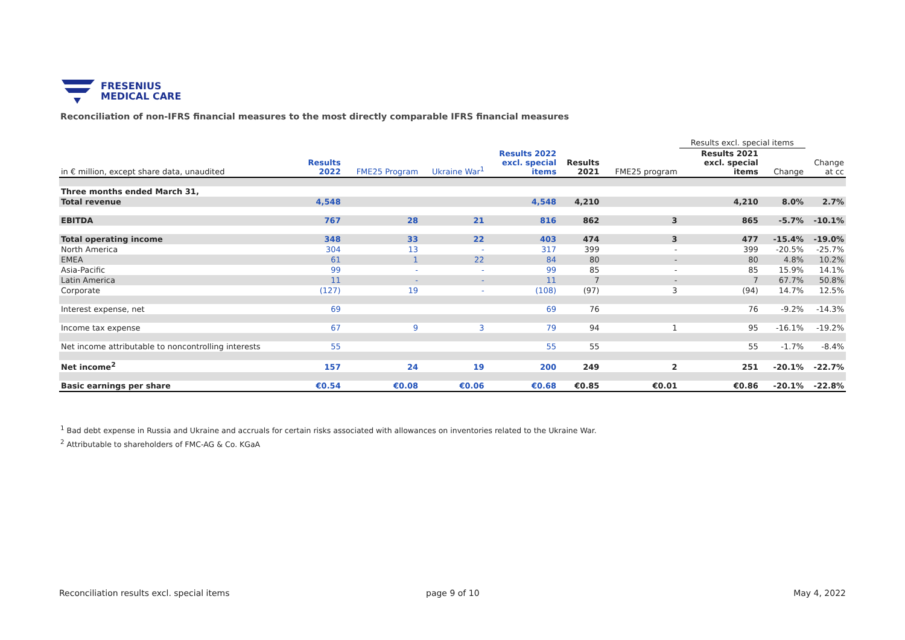FRESENIUS
MEDICAL CARE
Reconciliation of non-IFRS financial measures to the most directly comparable IFRS financial measures
| | | | | | | | Results excl. special items | | |
| --- | --- | --- | --- | --- | --- | --- | --- | --- | --- |
| in € million, except share data, unaudited | Results 2022 | FME25 Program | Ukraine War<sup>1</sup> | Results 2022 excl. special items | Results 2021 | FME25 program | Results 2021 excl. special items | Change | Change at cc |
| Three months ended March 31, | | | | | | | | | |
| Total revenue | 4,548 | | | 4,548 | 4,210 | | 4,210 | 8.0% | 2.7% |
| EBITDA | 767 | 28 | 21 | 816 | 862 | 3 | 865 | -5.7% | -10.1% |
| Total operating income | 348 | 33 | 22 | 403 | 474 | 3 | 477 | -15.4% | -19.0% |
| North America | 304 | 13 | - | 317 | 399 | - | 399 | -20.5% | -25.7% |
| EMEA | 61 | 1 | 22 | 84 | 80 | - | 80 | 4.8% | 10.2% |
| Asia-Pacific | 99 | - | - | 99 | 85 | - | 85 | 15.9% | 14.1% |
| Latin America | 11 | - | - | 11 | 7 | - | 7 | 67.7% | 50.8% |
| Corporate | (127) | 19 | - | (108) | (97) | 3 | (94) | 14.7% | 12.5% |
| Interest expense, net | 69 | | | 69 | 76 | | 76 | -9.2% | -14.3% |
| Income tax expense | 67 | 9 | 3 | 79 | 94 | 1 | 95 | -16.1% | -19.2% |
| Net income attributable to noncontrolling interests | 55 | | | 55 | 55 | | 55 | -1.7% | -8.4% |
| Net income<sup>2</sup> | 157 | 24 | 19 | 200 | 249 | 2 | 251 | -20.1% | -22.7% |
| Basic earnings per share | €0.54 | €0.08 | €0.06 | €0.68 | €0.85 | €0.01 | €0.86 | -20.1% | -22.8% |
<sup>1</sup> Bad debt expense in Russia and Ukraine and accruals for certain risks associated with allowances on inventories related to the Ukraine War.
<sup>2</sup> Attributable to shareholders of FMC-AG & Co. KGaA
Reconciliation results excl. special items
page 9 of 10 May 4, 2022